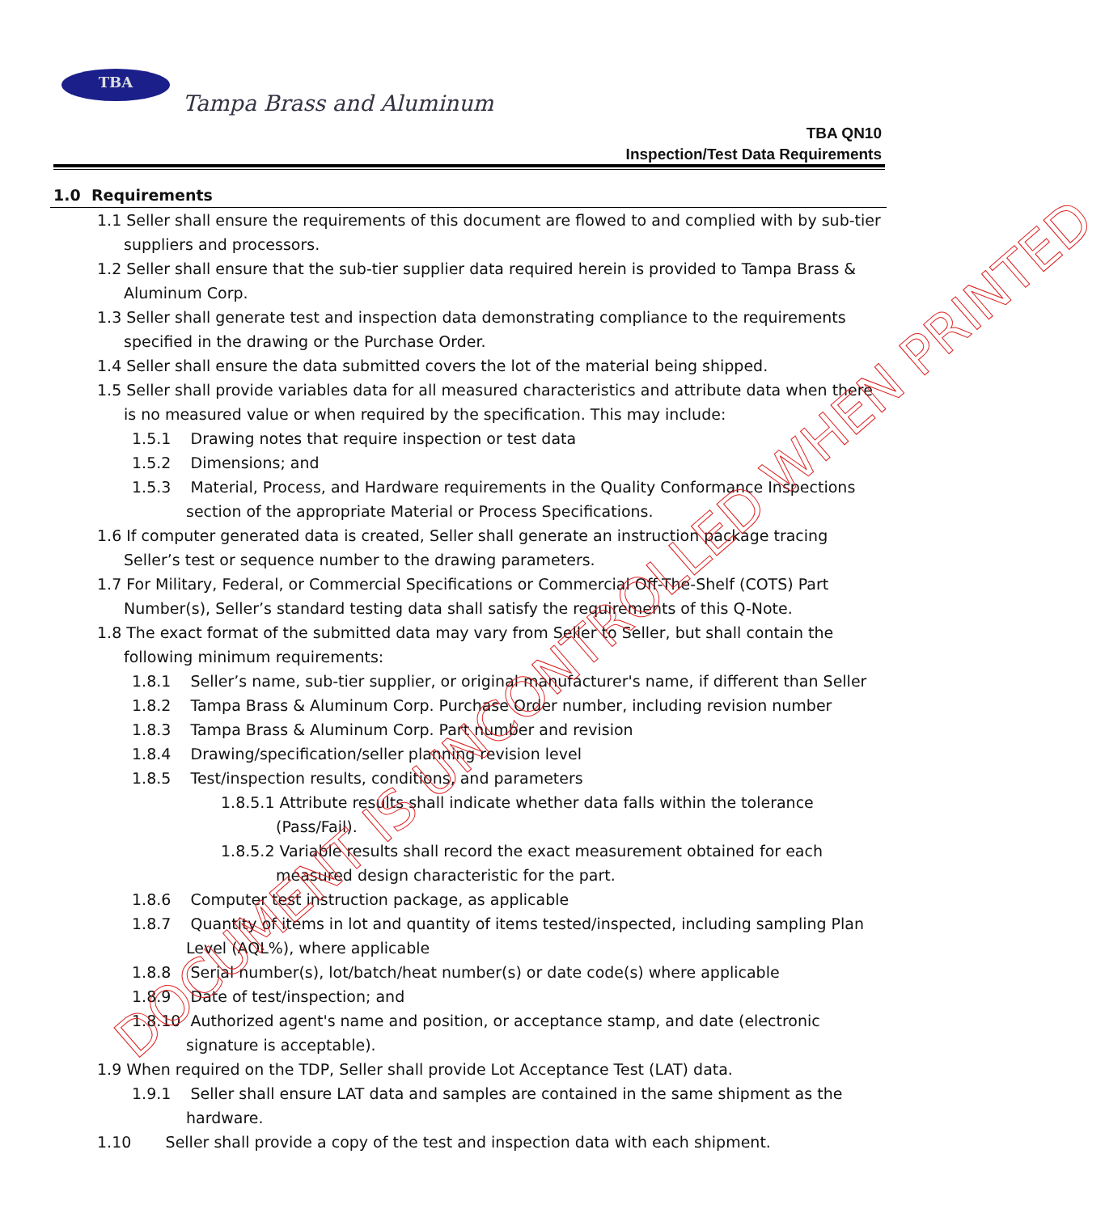TBA
Tampa Brass and Aluminum
TBA QN10
Inspection/Test Data Requirements
1.0 Requirements
1.1 Seller shall ensure the requirements of this document are flowed to and complied with by sub-tier suppliers and processors.
1.2 Seller shall ensure that the sub-tier supplier data required herein is provided to Tampa Brass & Aluminum Corp.
1.3 Seller shall generate test and inspection data demonstrating compliance to the requirements specified in the drawing or the Purchase Order.
1.4 Seller shall ensure the data submitted covers the lot of the material being shipped.
1.5 Seller shall provide variables data for all measured characteristics and attribute data when there is no measured value or when required by the specification. This may include:
1.5.1 Drawing notes that require inspection or test data
1.5.2 Dimensions; and
1.5.3 Material, Process, and Hardware requirements in the Quality Conformance Inspections section of the appropriate Material or Process Specifications.
1.6 If computer generated data is created, Seller shall generate an instruction package tracing Seller’s test or sequence number to the drawing parameters.
1.7 For Military, Federal, or Commercial Specifications or Commercial Off-The-Shelf (COTS) Part Number(s), Seller’s standard testing data shall satisfy the requirements of this Q-Note.
1.8 The exact format of the submitted data may vary from Seller to Seller, but shall contain the following minimum requirements:
1.8.1 Seller’s name, sub-tier supplier, or original manufacturer's name, if different than Seller
1.8.2 Tampa Brass & Aluminum Corp. Purchase Order number, including revision number
1.8.3 Tampa Brass & Aluminum Corp. Part number and revision
1.8.4 Drawing/specification/seller planning revision level
1.8.5 Test/inspection results, conditions, and parameters
1.8.5.1 Attribute results shall indicate whether data falls within the tolerance (Pass/Fail).
1.8.5.2 Variable results shall record the exact measurement obtained for each measured design characteristic for the part.
1.8.6 Computer test instruction package, as applicable
1.8.7 Quantity of items in lot and quantity of items tested/inspected, including sampling Plan Level (AQL%), where applicable
1.8.8 Serial number(s), lot/batch/heat number(s) or date code(s) where applicable
1.8.9 Date of test/inspection; and
1.8.10 Authorized agent's name and position, or acceptance stamp, and date (electronic signature is acceptable).
1.9 When required on the TDP, Seller shall provide Lot Acceptance Test (LAT) data.
1.9.1 Seller shall ensure LAT data and samples are contained in the same shipment as the hardware.
1.10 Seller shall provide a copy of the test and inspection data with each shipment.
DOCUMENT IS UNCONTROLLED WHEN PRINTED